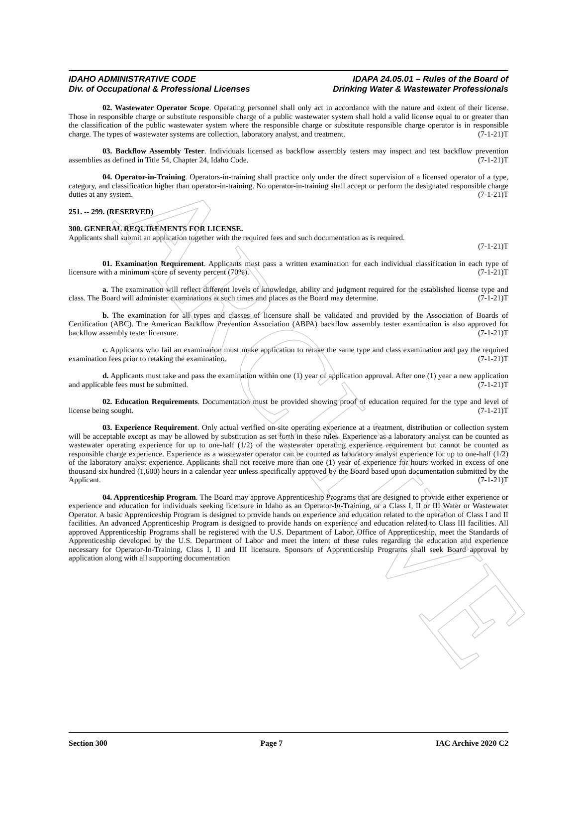ARCHIVE
IDAHO ADMINISTRATIVE CODE
Div. of Occupational & Professional Licenses
IDAPA 24.05.01 – Rules of the Board of
Drinking Water & Wastewater Professionals
02. Wastewater Operator Scope. Operating personnel shall only act in accordance with the nature and extent of their license. Those in responsible charge or substitute responsible charge of a public wastewater system shall hold a valid license equal to or greater than the classification of the public wastewater system where the responsible charge or substitute responsible charge operator is in responsible charge. The types of wastewater systems are collection, laboratory analyst, and treatment. (7-1-21)T
03. Backflow Assembly Tester. Individuals licensed as backflow assembly testers may inspect and test backflow prevention assemblies as defined in Title 54, Chapter 24, Idaho Code. (7-1-21)T
04. Operator-in-Training. Operators-in-training shall practice only under the direct supervision of a licensed operator of a type, category, and classification higher than operator-in-training. No operator-in-training shall accept or perform the designated responsible charge duties at any system. (7-1-21)T
251. -- 299. (RESERVED)
300. GENERAL REQUIREMENTS FOR LICENSE.
Applicants shall submit an application together with the required fees and such documentation as is required.
(7-1-21)T
01. Examination Requirement. Applicants must pass a written examination for each individual classification in each type of licensure with a minimum score of seventy percent (70%). (7-1-21)T
a. The examination will reflect different levels of knowledge, ability and judgment required for the established license type and class. The Board will administer examinations at such times and places as the Board may determine. (7-1-21)T
b. The examination for all types and classes of licensure shall be validated and provided by the Association of Boards of Certification (ABC). The American Backflow Prevention Association (ABPA) backflow assembly tester examination is also approved for backflow assembly tester licensure. (7-1-21)T
c. Applicants who fail an examination must make application to retake the same type and class examination and pay the required examination fees prior to retaking the examination. (7-1-21)T
d. Applicants must take and pass the examination within one (1) year of application approval. After one (1) year a new application and applicable fees must be submitted. (7-1-21)T
02. Education Requirements. Documentation must be provided showing proof of education required for the type and level of license being sought. (7-1-21)T
03. Experience Requirement. Only actual verified on-site operating experience at a treatment, distribution or collection system will be acceptable except as may be allowed by substitution as set forth in these rules. Experience as a laboratory analyst can be counted as wastewater operating experience for up to one-half (1/2) of the wastewater operating experience requirement but cannot be counted as responsible charge experience. Experience as a wastewater operator can be counted as laboratory analyst experience for up to one-half (1/2) of the laboratory analyst experience. Applicants shall not receive more than one (1) year of experience for hours worked in excess of one thousand six hundred (1,600) hours in a calendar year unless specifically approved by the Board based upon documentation submitted by the Applicant. (7-1-21)T
04. Apprenticeship Program. The Board may approve Apprenticeship Programs that are designed to provide either experience or experience and education for individuals seeking licensure in Idaho as an Operator-In-Training, or a Class I, II or III Water or Wastewater Operator. A basic Apprenticeship Program is designed to provide hands on experience and education related to the operation of Class I and II facilities. An advanced Apprenticeship Program is designed to provide hands on experience and education related to Class III facilities. All approved Apprenticeship Programs shall be registered with the U.S. Department of Labor, Office of Apprenticeship, meet the Standards of Apprenticeship developed by the U.S. Department of Labor and meet the intent of these rules regarding the education and experience necessary for Operator-In-Training, Class I, II and III licensure. Sponsors of Apprenticeship Programs shall seek Board approval by application along with all supporting documentation
Section 300 Page 7 IAC Archive 2020 C2